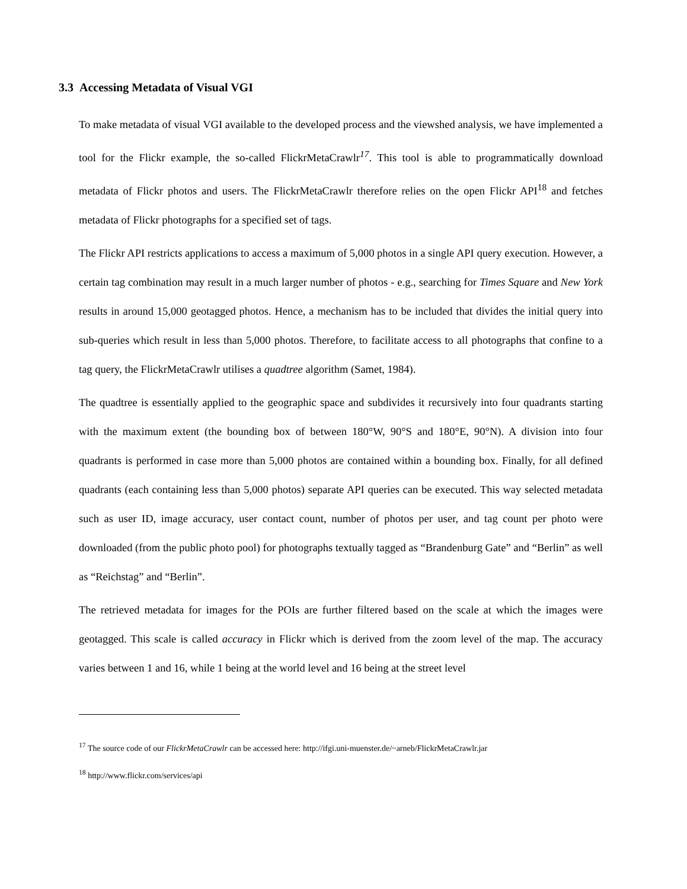3.3 Accessing Metadata of Visual VGI
To make metadata of visual VGI available to the developed process and the viewshed analysis, we have implemented a tool for the Flickr example, the so-called FlickrMetaCrawlr<sup>17</sup>. This tool is able to programmatically download metadata of Flickr photos and users. The FlickrMetaCrawlr therefore relies on the open Flickr API<sup>18</sup> and fetches metadata of Flickr photographs for a specified set of tags.
The Flickr API restricts applications to access a maximum of 5,000 photos in a single API query execution. However, a certain tag combination may result in a much larger number of photos - e.g., searching for Times Square and New York results in around 15,000 geotagged photos. Hence, a mechanism has to be included that divides the initial query into sub-queries which result in less than 5,000 photos. Therefore, to facilitate access to all photographs that confine to a tag query, the FlickrMetaCrawlr utilises a quadtree algorithm (Samet, 1984).
The quadtree is essentially applied to the geographic space and subdivides it recursively into four quadrants starting with the maximum extent (the bounding box of between 180°W, 90°S and 180°E, 90°N). A division into four quadrants is performed in case more than 5,000 photos are contained within a bounding box. Finally, for all defined quadrants (each containing less than 5,000 photos) separate API queries can be executed. This way selected metadata such as user ID, image accuracy, user contact count, number of photos per user, and tag count per photo were downloaded (from the public photo pool) for photographs textually tagged as “Brandenburg Gate” and “Berlin” as well as “Reichstag” and “Berlin”.
The retrieved metadata for images for the POIs are further filtered based on the scale at which the images were geotagged. This scale is called accuracy in Flickr which is derived from the zoom level of the map. The accuracy varies between 1 and 16, while 1 being at the world level and 16 being at the street level
<sup>17</sup> The source code of our FlickrMetaCrawlr can be accessed here: http://ifgi.uni-muenster.de/~arneb/FlickrMetaCrawlr.jar
<sup>18</sup> http://www.flickr.com/services/api